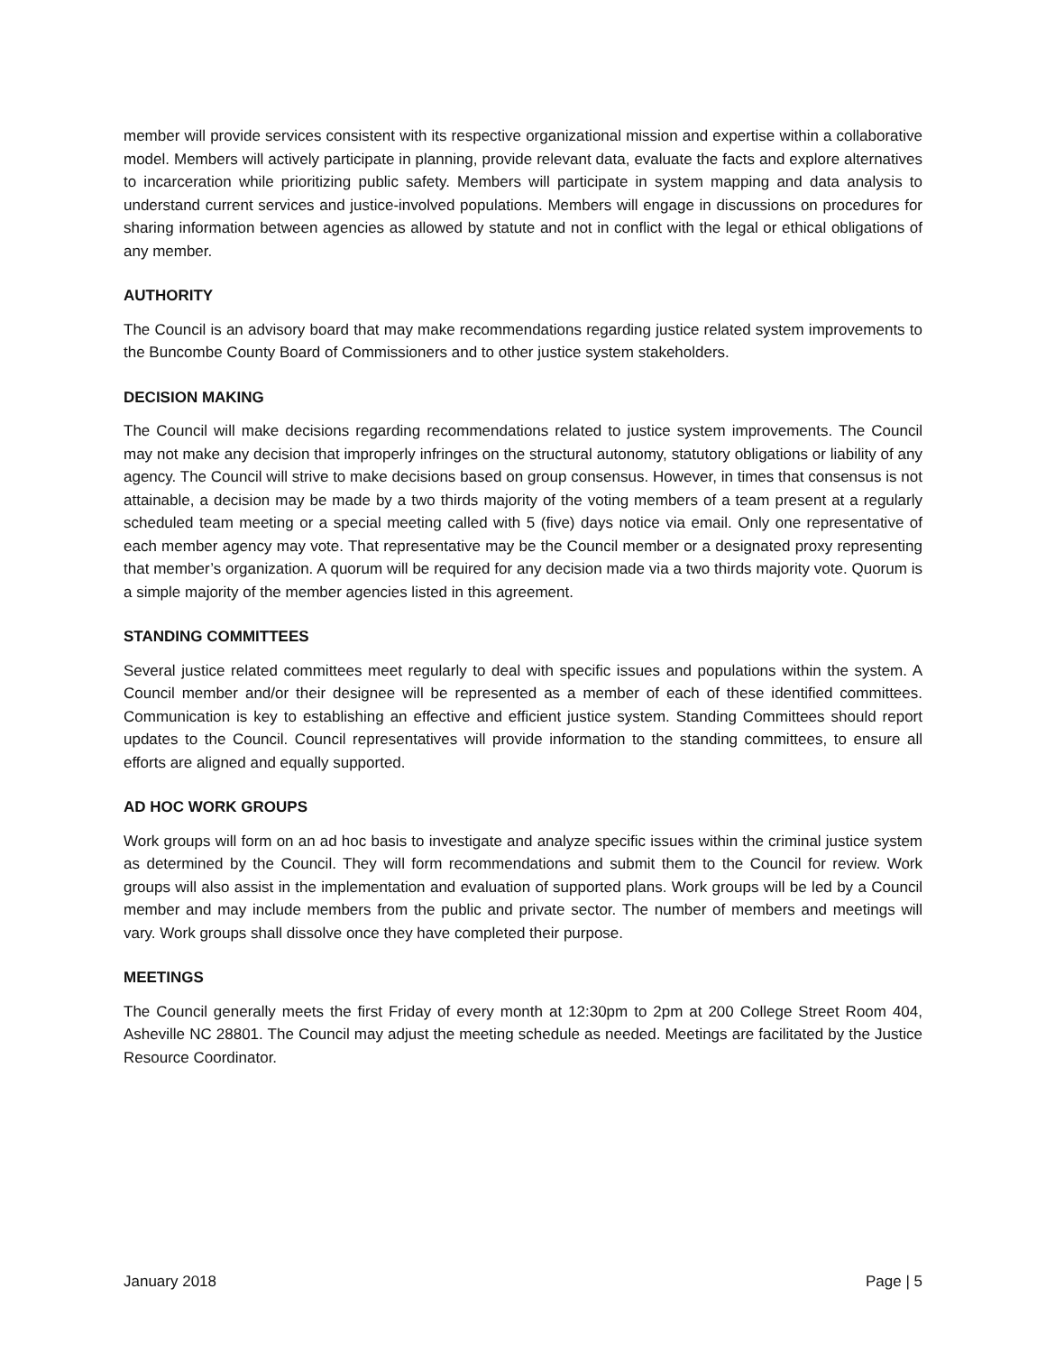member will provide services consistent with its respective organizational mission and expertise within a collaborative model. Members will actively participate in planning, provide relevant data, evaluate the facts and explore alternatives to incarceration while prioritizing public safety. Members will participate in system mapping and data analysis to understand current services and justice-involved populations. Members will engage in discussions on procedures for sharing information between agencies as allowed by statute and not in conflict with the legal or ethical obligations of any member.
AUTHORITY
The Council is an advisory board that may make recommendations regarding justice related system improvements to the Buncombe County Board of Commissioners and to other justice system stakeholders.
DECISION MAKING
The Council will make decisions regarding recommendations related to justice system improvements. The Council may not make any decision that improperly infringes on the structural autonomy, statutory obligations or liability of any agency. The Council will strive to make decisions based on group consensus. However, in times that consensus is not attainable, a decision may be made by a two thirds majority of the voting members of a team present at a regularly scheduled team meeting or a special meeting called with 5 (five) days notice via email. Only one representative of each member agency may vote. That representative may be the Council member or a designated proxy representing that member’s organization. A quorum will be required for any decision made via a two thirds majority vote. Quorum is a simple majority of the member agencies listed in this agreement.
STANDING COMMITTEES
Several justice related committees meet regularly to deal with specific issues and populations within the system. A Council member and/or their designee will be represented as a member of each of these identified committees. Communication is key to establishing an effective and efficient justice system. Standing Committees should report updates to the Council. Council representatives will provide information to the standing committees, to ensure all efforts are aligned and equally supported.
AD HOC WORK GROUPS
Work groups will form on an ad hoc basis to investigate and analyze specific issues within the criminal justice system as determined by the Council. They will form recommendations and submit them to the Council for review. Work groups will also assist in the implementation and evaluation of supported plans. Work groups will be led by a Council member and may include members from the public and private sector. The number of members and meetings will vary. Work groups shall dissolve once they have completed their purpose.
MEETINGS
The Council generally meets the first Friday of every month at 12:30pm to 2pm at 200 College Street Room 404, Asheville NC 28801. The Council may adjust the meeting schedule as needed. Meetings are facilitated by the Justice Resource Coordinator.
January 2018 Page | 5